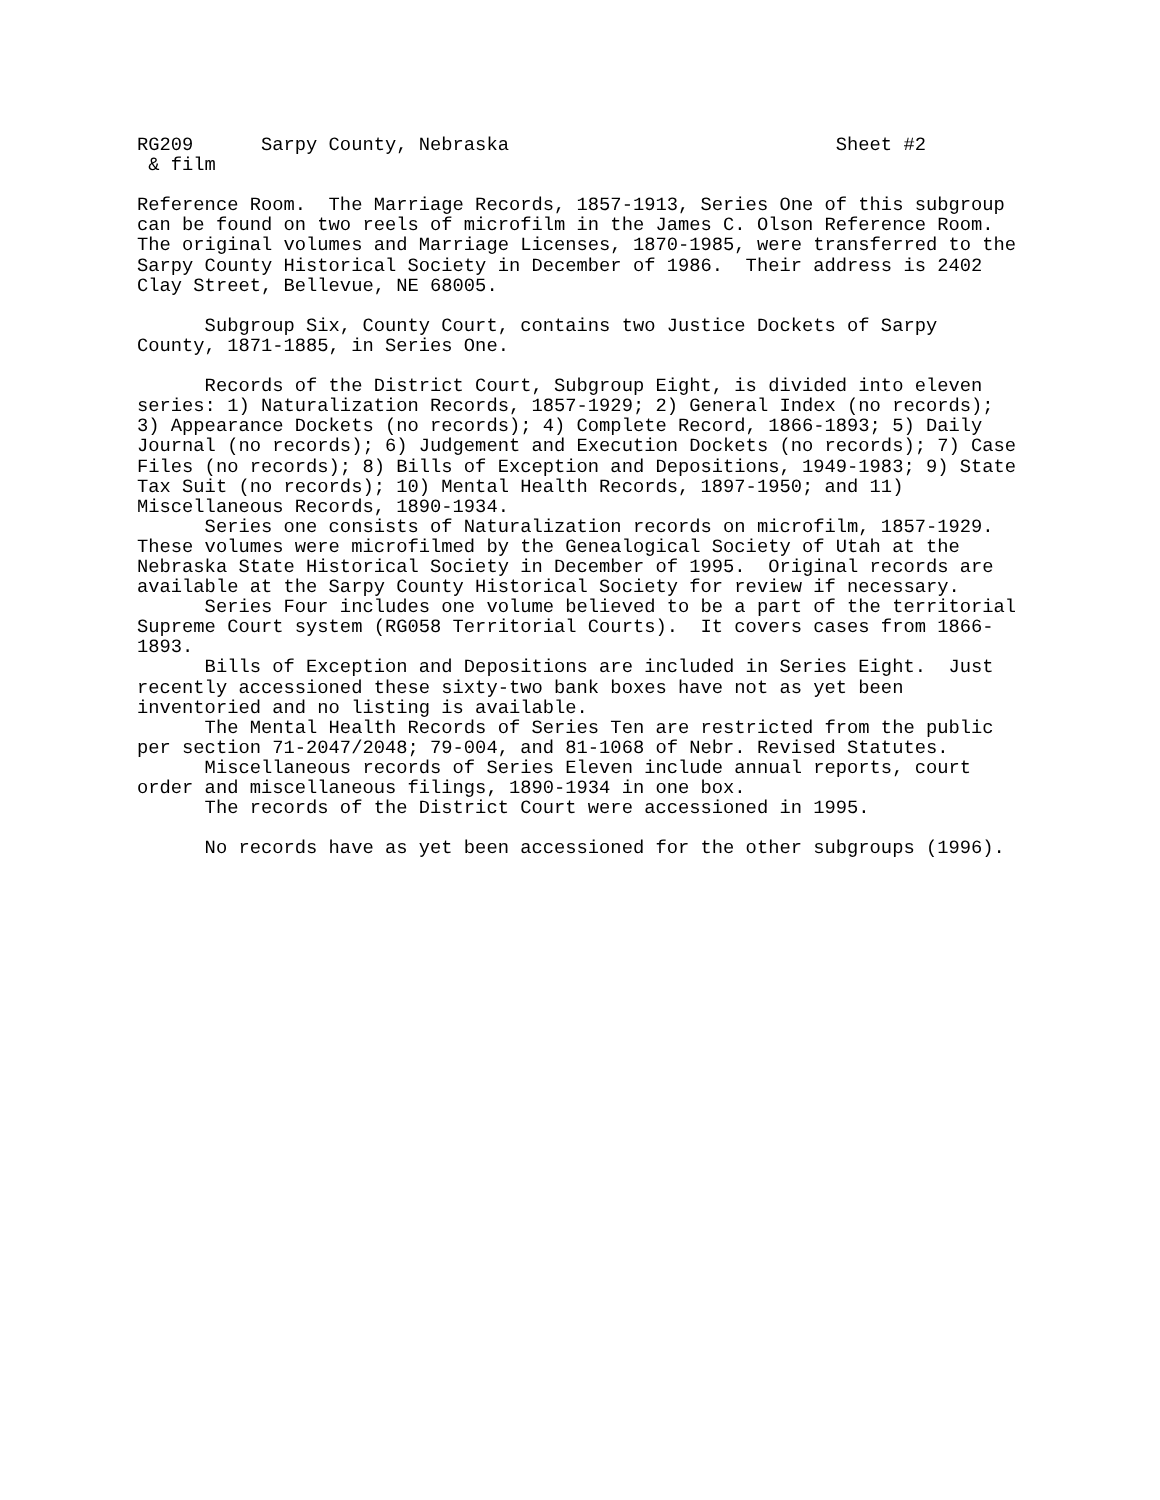RG209      Sarpy County, Nebraska                             Sheet #2
 & film

Reference Room.  The Marriage Records, 1857-1913, Series One of this subgroup
can be found on two reels of microfilm in the James C. Olson Reference Room.
The original volumes and Marriage Licenses, 1870-1985, were transferred to the
Sarpy County Historical Society in December of 1986.  Their address is 2402
Clay Street, Bellevue, NE 68005.

      Subgroup Six, County Court, contains two Justice Dockets of Sarpy
County, 1871-1885, in Series One.

      Records of the District Court, Subgroup Eight, is divided into eleven
series: 1) Naturalization Records, 1857-1929; 2) General Index (no records);
3) Appearance Dockets (no records); 4) Complete Record, 1866-1893; 5) Daily
Journal (no records); 6) Judgement and Execution Dockets (no records); 7) Case
Files (no records); 8) Bills of Exception and Depositions, 1949-1983; 9) State
Tax Suit (no records); 10) Mental Health Records, 1897-1950; and 11)
Miscellaneous Records, 1890-1934.
      Series one consists of Naturalization records on microfilm, 1857-1929.
These volumes were microfilmed by the Genealogical Society of Utah at the
Nebraska State Historical Society in December of 1995.  Original records are
available at the Sarpy County Historical Society for review if necessary.
      Series Four includes one volume believed to be a part of the territorial
Supreme Court system (RG058 Territorial Courts).  It covers cases from 1866-
1893.
      Bills of Exception and Depositions are included in Series Eight.  Just
recently accessioned these sixty-two bank boxes have not as yet been
inventoried and no listing is available.
      The Mental Health Records of Series Ten are restricted from the public
per section 71-2047/2048; 79-004, and 81-1068 of Nebr. Revised Statutes.
      Miscellaneous records of Series Eleven include annual reports, court
order and miscellaneous filings, 1890-1934 in one box.
      The records of the District Court were accessioned in 1995.

      No records have as yet been accessioned for the other subgroups (1996).